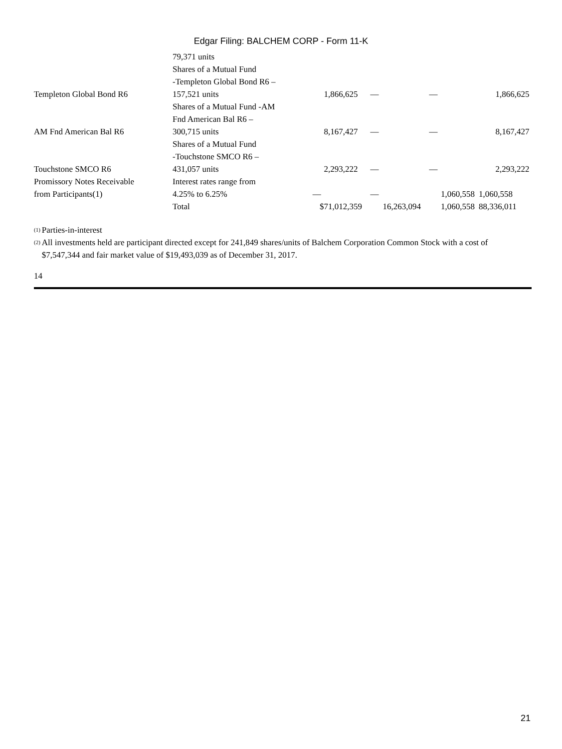Edgar Filing: BALCHEM CORP - Form 11-K
| | 79,371 units | | | | |
| Templeton Global Bond R6 | Shares of a Mutual Fund -Templeton Global Bond R6 – 157,521 units | 1,866,625 | — | — | 1,866,625 |
| AM Fnd American Bal R6 | Shares of a Mutual Fund -AM Fnd American Bal R6 – 300,715 units | 8,167,427 | — | — | 8,167,427 |
| Touchstone SMCO R6 | Shares of a Mutual Fund -Touchstone SMCO R6 – 431,057 units | 2,293,222 | — | — | 2,293,222 |
| Promissory Notes Receivable from Participants(1) | Interest rates range from 4.25% to 6.25% | — | — | 1,060,558 | 1,060,558 |
| | Total | $71,012,359 | 16,263,094 | 1,060,558 | 88,336,011 |
<sup>(1)</sup> Parties-in-interest
<sup>(2)</sup> All investments held are participant directed except for 241,849 shares/units of Balchem Corporation Common Stock with a cost of $7,547,344 and fair market value of $19,493,039 as of December 31, 2017.
14
21